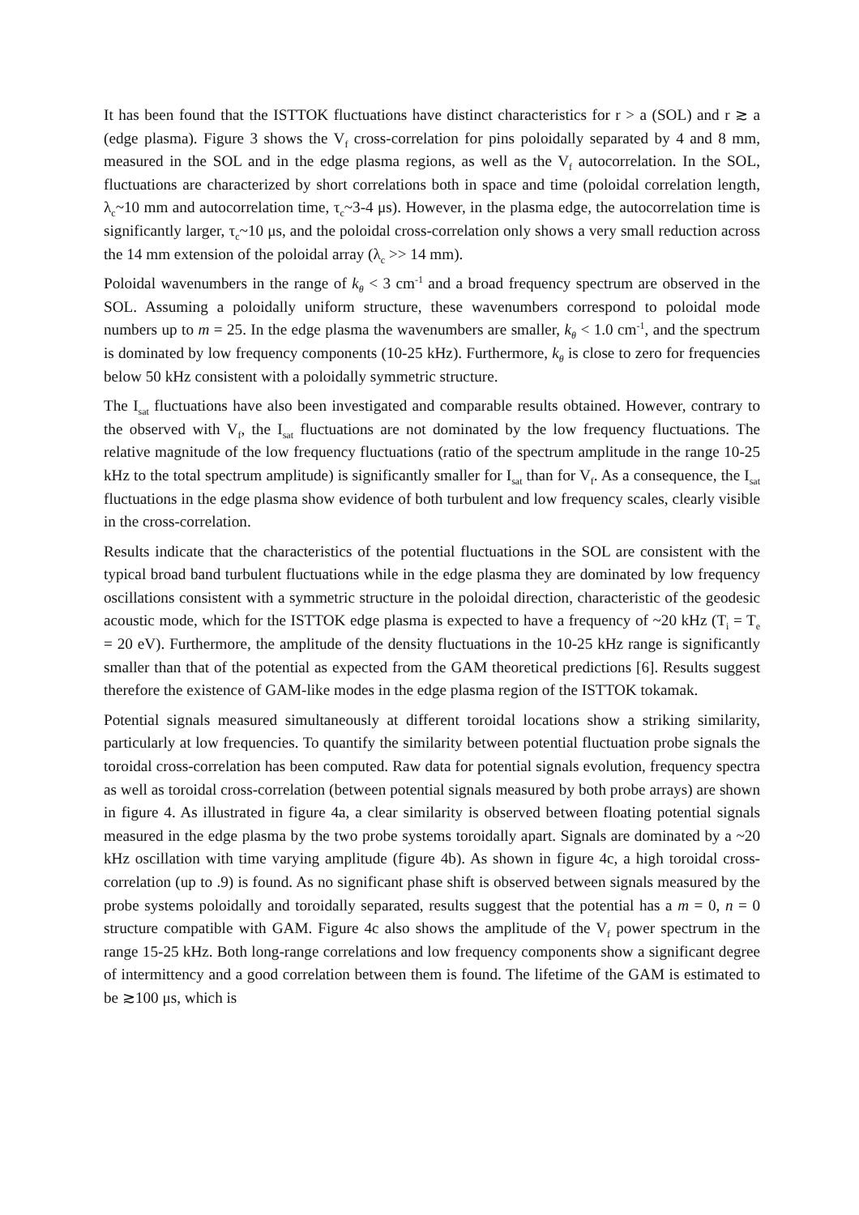It has been found that the ISTTOK fluctuations have distinct characteristics for r > a (SOL) and r ≳ a (edge plasma). Figure 3 shows the V<sub>f</sub> cross-correlation for pins poloidally separated by 4 and 8 mm, measured in the SOL and in the edge plasma regions, as well as the V<sub>f</sub> autocorrelation. In the SOL, fluctuations are characterized by short correlations both in space and time (poloidal correlation length, λ<sub>c</sub>~10 mm and autocorrelation time, τ<sub>c</sub>~3-4 μs). However, in the plasma edge, the autocorrelation time is significantly larger, τ<sub>c</sub>~10 μs, and the poloidal cross-correlation only shows a very small reduction across the 14 mm extension of the poloidal array (λ<sub>c</sub> >> 14 mm).
Poloidal wavenumbers in the range of k<sub>θ</sub> < 3 cm<sup>-1</sup> and a broad frequency spectrum are observed in the SOL. Assuming a poloidally uniform structure, these wavenumbers correspond to poloidal mode numbers up to m = 25. In the edge plasma the wavenumbers are smaller, k<sub>θ</sub> < 1.0 cm<sup>-1</sup>, and the spectrum is dominated by low frequency components (10-25 kHz). Furthermore, k<sub>θ</sub> is close to zero for frequencies below 50 kHz consistent with a poloidally symmetric structure.
The I<sub>sat</sub> fluctuations have also been investigated and comparable results obtained. However, contrary to the observed with V<sub>f</sub>, the I<sub>sat</sub> fluctuations are not dominated by the low frequency fluctuations. The relative magnitude of the low frequency fluctuations (ratio of the spectrum amplitude in the range 10-25 kHz to the total spectrum amplitude) is significantly smaller for I<sub>sat</sub> than for V<sub>f</sub>. As a consequence, the I<sub>sat</sub> fluctuations in the edge plasma show evidence of both turbulent and low frequency scales, clearly visible in the cross-correlation.
Results indicate that the characteristics of the potential fluctuations in the SOL are consistent with the typical broad band turbulent fluctuations while in the edge plasma they are dominated by low frequency oscillations consistent with a symmetric structure in the poloidal direction, characteristic of the geodesic acoustic mode, which for the ISTTOK edge plasma is expected to have a frequency of ~20 kHz (T<sub>i</sub> = T<sub>e</sub> = 20 eV). Furthermore, the amplitude of the density fluctuations in the 10-25 kHz range is significantly smaller than that of the potential as expected from the GAM theoretical predictions [6]. Results suggest therefore the existence of GAM-like modes in the edge plasma region of the ISTTOK tokamak.
Potential signals measured simultaneously at different toroidal locations show a striking similarity, particularly at low frequencies. To quantify the similarity between potential fluctuation probe signals the toroidal cross-correlation has been computed. Raw data for potential signals evolution, frequency spectra as well as toroidal cross-correlation (between potential signals measured by both probe arrays) are shown in figure 4. As illustrated in figure 4a, a clear similarity is observed between floating potential signals measured in the edge plasma by the two probe systems toroidally apart. Signals are dominated by a ~20 kHz oscillation with time varying amplitude (figure 4b). As shown in figure 4c, a high toroidal cross-correlation (up to .9) is found. As no significant phase shift is observed between signals measured by the probe systems poloidally and toroidally separated, results suggest that the potential has a m = 0, n = 0 structure compatible with GAM. Figure 4c also shows the amplitude of the V<sub>f</sub> power spectrum in the range 15-25 kHz. Both long-range correlations and low frequency components show a significant degree of intermittency and a good correlation between them is found. The lifetime of the GAM is estimated to be ≳100 μs, which is